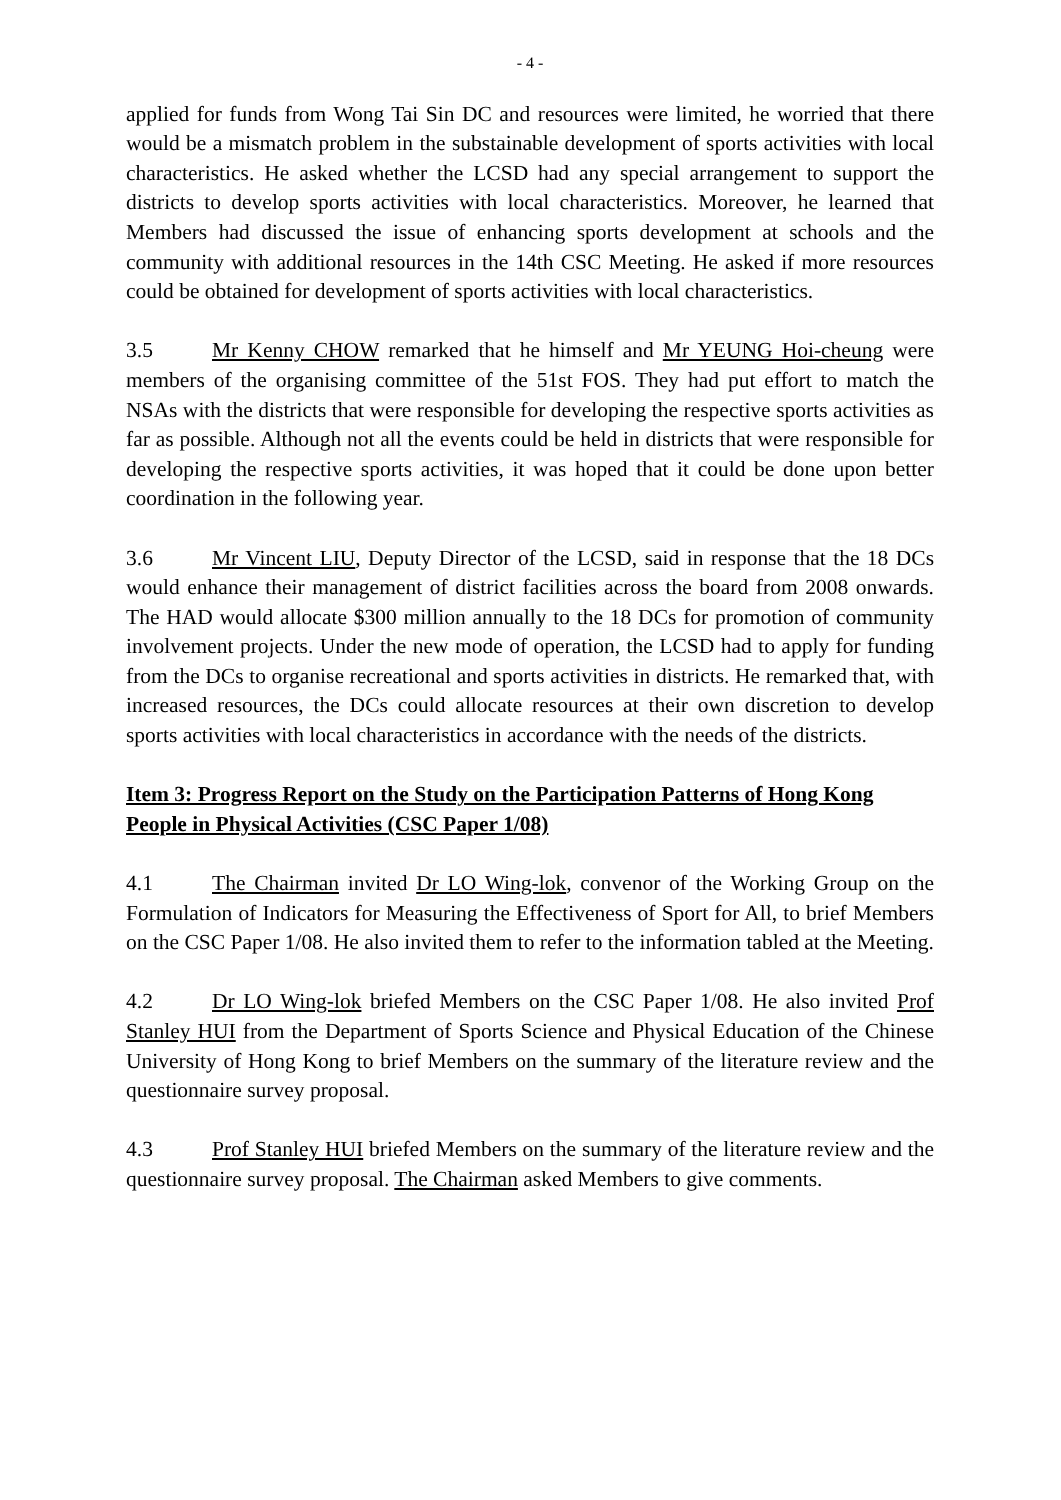- 4 -
applied for funds from Wong Tai Sin DC and resources were limited, he worried that there would be a mismatch problem in the substainable development of sports activities with local characteristics. He asked whether the LCSD had any special arrangement to support the districts to develop sports activities with local characteristics. Moreover, he learned that Members had discussed the issue of enhancing sports development at schools and the community with additional resources in the 14th CSC Meeting. He asked if more resources could be obtained for development of sports activities with local characteristics.
3.5 Mr Kenny CHOW remarked that he himself and Mr YEUNG Hoi-cheung were members of the organising committee of the 51st FOS. They had put effort to match the NSAs with the districts that were responsible for developing the respective sports activities as far as possible. Although not all the events could be held in districts that were responsible for developing the respective sports activities, it was hoped that it could be done upon better coordination in the following year.
3.6 Mr Vincent LIU, Deputy Director of the LCSD, said in response that the 18 DCs would enhance their management of district facilities across the board from 2008 onwards. The HAD would allocate $300 million annually to the 18 DCs for promotion of community involvement projects. Under the new mode of operation, the LCSD had to apply for funding from the DCs to organise recreational and sports activities in districts. He remarked that, with increased resources, the DCs could allocate resources at their own discretion to develop sports activities with local characteristics in accordance with the needs of the districts.
Item 3: Progress Report on the Study on the Participation Patterns of Hong Kong People in Physical Activities (CSC Paper 1/08)
4.1 The Chairman invited Dr LO Wing-lok, convenor of the Working Group on the Formulation of Indicators for Measuring the Effectiveness of Sport for All, to brief Members on the CSC Paper 1/08. He also invited them to refer to the information tabled at the Meeting.
4.2 Dr LO Wing-lok briefed Members on the CSC Paper 1/08. He also invited Prof Stanley HUI from the Department of Sports Science and Physical Education of the Chinese University of Hong Kong to brief Members on the summary of the literature review and the questionnaire survey proposal.
4.3 Prof Stanley HUI briefed Members on the summary of the literature review and the questionnaire survey proposal. The Chairman asked Members to give comments.